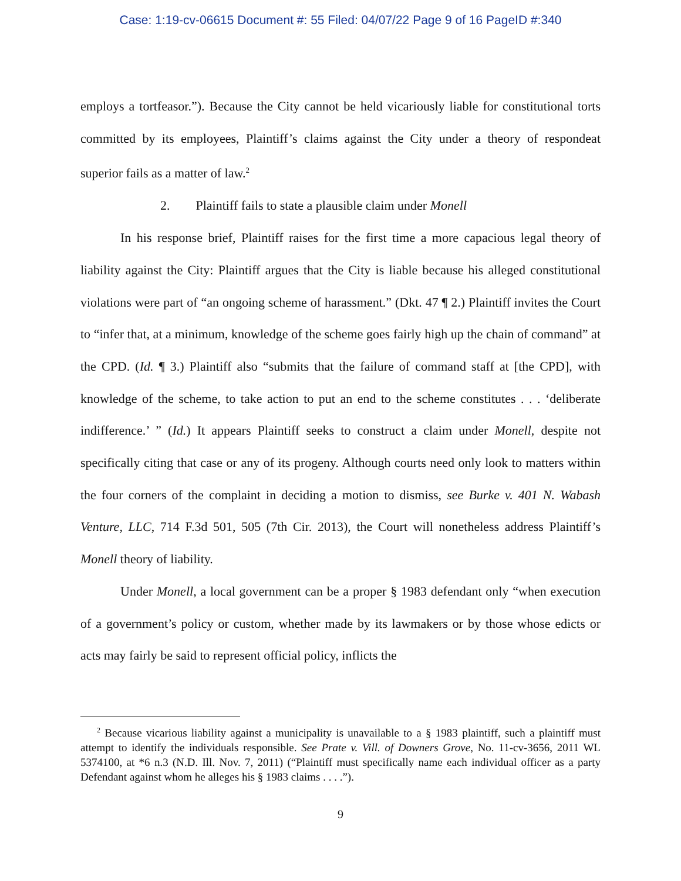Case: 1:19-cv-06615 Document #: 55 Filed: 04/07/22 Page 9 of 16 PageID #:340
employs a tortfeasor.”). Because the City cannot be held vicariously liable for constitutional torts committed by its employees, Plaintiff’s claims against the City under a theory of respondeat superior fails as a matter of law.<sup>2</sup>
2. Plaintiff fails to state a plausible claim under Monell
In his response brief, Plaintiff raises for the first time a more capacious legal theory of liability against the City: Plaintiff argues that the City is liable because his alleged constitutional violations were part of “an ongoing scheme of harassment.” (Dkt. 47 ¶ 2.) Plaintiff invites the Court to “infer that, at a minimum, knowledge of the scheme goes fairly high up the chain of command” at the CPD. (Id. ¶ 3.) Plaintiff also “submits that the failure of command staff at [the CPD], with knowledge of the scheme, to take action to put an end to the scheme constitutes . . . ‘deliberate indifference.’ ” (Id.) It appears Plaintiff seeks to construct a claim under Monell, despite not specifically citing that case or any of its progeny. Although courts need only look to matters within the four corners of the complaint in deciding a motion to dismiss, see Burke v. 401 N. Wabash Venture, LLC, 714 F.3d 501, 505 (7th Cir. 2013), the Court will nonetheless address Plaintiff’s Monell theory of liability.
Under Monell, a local government can be a proper § 1983 defendant only “when execution of a government’s policy or custom, whether made by its lawmakers or by those whose edicts or acts may fairly be said to represent official policy, inflicts the
<sup>2</sup> Because vicarious liability against a municipality is unavailable to a § 1983 plaintiff, such a plaintiff must attempt to identify the individuals responsible. See Prate v. Vill. of Downers Grove, No. 11-cv-3656, 2011 WL 5374100, at *6 n.3 (N.D. Ill. Nov. 7, 2011) (“Plaintiff must specifically name each individual officer as a party Defendant against whom he alleges his § 1983 claims . . . .”).
9